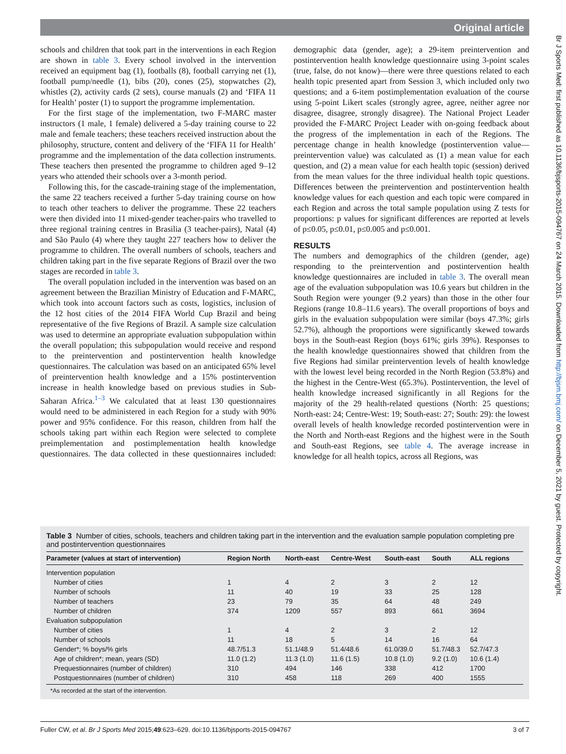Original article
schools and children that took part in the interventions in each Region are shown in table 3. Every school involved in the intervention received an equipment bag (1), footballs (8), football carrying net (1), football pump/needle (1), bibs (20), cones (25), stopwatches (2), whistles (2), activity cards (2 sets), course manuals (2) and ‘FIFA 11 for Health’ poster (1) to support the programme implementation.
For the first stage of the implementation, two F-MARC master instructors (1 male, 1 female) delivered a 5-day training course to 22 male and female teachers; these teachers received instruction about the philosophy, structure, content and delivery of the ‘FIFA 11 for Health’ programme and the implementation of the data collection instruments. These teachers then presented the programme to children aged 9–12 years who attended their schools over a 3-month period.
Following this, for the cascade-training stage of the implementation, the same 22 teachers received a further 5-day training course on how to teach other teachers to deliver the programme. These 22 teachers were then divided into 11 mixed-gender teacher-pairs who travelled to three regional training centres in Brasilia (3 teacher-pairs), Natal (4) and São Paulo (4) where they taught 227 teachers how to deliver the programme to children. The overall numbers of schools, teachers and children taking part in the five separate Regions of Brazil over the two stages are recorded in table 3.
The overall population included in the intervention was based on an agreement between the Brazilian Ministry of Education and F-MARC, which took into account factors such as costs, logistics, inclusion of the 12 host cities of the 2014 FIFA World Cup Brazil and being representative of the five Regions of Brazil. A sample size calculation was used to determine an appropriate evaluation subpopulation within the overall population; this subpopulation would receive and respond to the preintervention and postintervention health knowledge questionnaires. The calculation was based on an anticipated 65% level of preintervention health knowledge and a 15% postintervention increase in health knowledge based on previous studies in Sub-Saharan Africa.<sup>1–3</sup> We calculated that at least 130 questionnaires would need to be administered in each Region for a study with 90% power and 95% confidence. For this reason, children from half the schools taking part within each Region were selected to complete preimplementation and postimplementation health knowledge questionnaires. The data collected in these questionnaires included: demographic data (gender, age); a 29-item preintervention and postintervention health knowledge questionnaire using 3-point scales (true, false, do not know)—there were three questions related to each health topic presented apart from Session 3, which included only two questions; and a 6-item postimplementation evaluation of the course using 5-point Likert scales (strongly agree, agree, neither agree nor disagree, disagree, strongly disagree). The National Project Leader provided the F-MARC Project Leader with on-going feedback about the progress of the implementation in each of the Regions. The percentage change in health knowledge (postintervention value—preintervention value) was calculated as (1) a mean value for each question, and (2) a mean value for each health topic (session) derived from the mean values for the three individual health topic questions. Differences between the preintervention and postintervention health knowledge values for each question and each topic were compared in each Region and across the total sample population using Z tests for proportions: p values for significant differences are reported at levels of p≤0.05, p≤0.01, p≤0.005 and p≤0.001.
RESULTS
The numbers and demographics of the children (gender, age) responding to the preintervention and postintervention health knowledge questionnaires are included in table 3. The overall mean age of the evaluation subpopulation was 10.6 years but children in the South Region were younger (9.2 years) than those in the other four Regions (range 10.8–11.6 years). The overall proportions of boys and girls in the evaluation subpopulation were similar (boys 47.3%; girls 52.7%), although the proportions were significantly skewed towards boys in the South-east Region (boys 61%; girls 39%). Responses to the health knowledge questionnaires showed that children from the five Regions had similar preintervention levels of health knowledge with the lowest level being recorded in the North Region (53.8%) and the highest in the Centre-West (65.3%). Postintervention, the level of health knowledge increased significantly in all Regions for the majority of the 29 health-related questions (North: 25 questions; North-east: 24; Centre-West: 19; South-east: 27; South: 29): the lowest overall levels of health knowledge recorded postintervention were in the North and North-east Regions and the highest were in the South and South-east Regions, see table 4. The average increase in knowledge for all health topics, across all Regions, was
Table 3 Number of cities, schools, teachers and children taking part in the intervention and the evaluation sample population completing pre and postintervention questionnaires
| Parameter (values at start of intervention) | Region North | North-east | Centre-West | South-east | South | ALL regions |
| --- | --- | --- | --- | --- | --- | --- |
| Intervention population | | | | | | |
| Number of cities | 1 | 4 | 2 | 3 | 2 | 12 |
| Number of schools | 11 | 40 | 19 | 33 | 25 | 128 |
| Number of teachers | 23 | 79 | 35 | 64 | 48 | 249 |
| Number of children | 374 | 1209 | 557 | 893 | 661 | 3694 |
| Evaluation subpopulation | | | | | | |
| Number of cities | 1 | 4 | 2 | 3 | 2 | 12 |
| Number of schools | 11 | 18 | 5 | 14 | 16 | 64 |
| Gender*; % boys/% girls | 48.7/51.3 | 51.1/48.9 | 51.4/48.6 | 61.0/39.0 | 51.7/48.3 | 52.7/47.3 |
| Age of children*; mean, years (SD) | 11.0 (1.2) | 11.3 (1.0) | 11.6 (1.5) | 10.8 (1.0) | 9.2 (1.0) | 10.6 (1.4) |
| Prequestionnaires (number of children) | 310 | 494 | 146 | 338 | 412 | 1700 |
| Postquestionnaires (number of children) | 310 | 458 | 118 | 269 | 400 | 1555 |
*As recorded at the start of the intervention.
Fuller CW, et al. Br J Sports Med 2015;49:623–629. doi:10.1136/bjsports-2015-094767 3 of 7
Br J Sports Med: first published as 10.1136/bjsports-2015-094767 on 24 March 2015. Downloaded from http://bjsm.bmj.com/ on December 5, 2021 by guest. Protected by copyright.